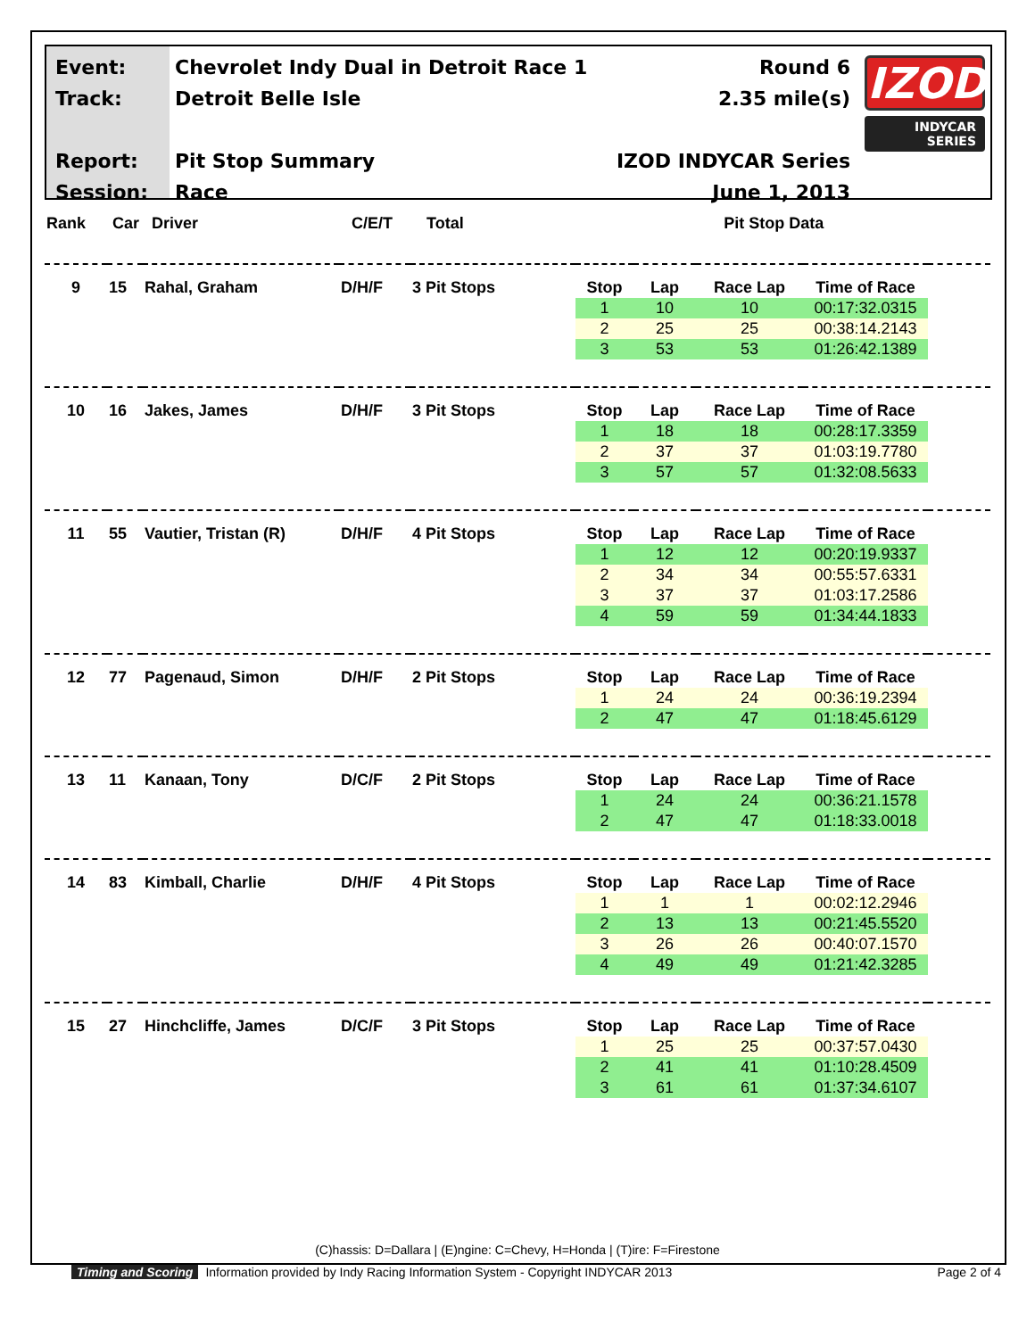Event:
Track:
Report:
Session:
Chevrolet Indy Dual in Detroit Race 1
Detroit Belle Isle
Pit Stop Summary
Race
Round 6
2.35 mile(s)
IZOD INDYCAR Series
June 1, 2013
IZOD
INDYCAR
SERIES
| Rank | Car | Driver | C/E/T | Total | Pit Stop Data | |
| --- | --- | --- | --- | --- | --- | --- |
| 9 | 15 | Rahal, Graham | D/H/F | 3 Pit Stops | Stop | Lap | Race Lap | Time of Race | |
| | | | | | 1 | 10 | 10 | 00:17:32.0315 | |
| | | | | | 2 | 25 | 25 | 00:38:14.2143 | |
| | | | | | 3 | 53 | 53 | 01:26:42.1389 | |
| 10 | 16 | Jakes, James | D/H/F | 3 Pit Stops | Stop | Lap | Race Lap | Time of Race | |
| | | | | | 1 | 18 | 18 | 00:28:17.3359 | |
| | | | | | 2 | 37 | 37 | 01:03:19.7780 | |
| | | | | | 3 | 57 | 57 | 01:32:08.5633 | |
| 11 | 55 | Vautier, Tristan (R) | D/H/F | 4 Pit Stops | Stop | Lap | Race Lap | Time of Race | |
| | | | | | 1 | 12 | 12 | 00:20:19.9337 | |
| | | | | | 2 | 34 | 34 | 00:55:57.6331 | |
| | | | | | 3 | 37 | 37 | 01:03:17.2586 | |
| | | | | | 4 | 59 | 59 | 01:34:44.1833 | |
| 12 | 77 | Pagenaud, Simon | D/H/F | 2 Pit Stops | Stop | Lap | Race Lap | Time of Race | |
| | | | | | 1 | 24 | 24 | 00:36:19.2394 | |
| | | | | | 2 | 47 | 47 | 01:18:45.6129 | |
| 13 | 11 | Kanaan, Tony | D/C/F | 2 Pit Stops | Stop | Lap | Race Lap | Time of Race | |
| | | | | | 1 | 24 | 24 | 00:36:21.1578 | |
| | | | | | 2 | 47 | 47 | 01:18:33.0018 | |
| 14 | 83 | Kimball, Charlie | D/H/F | 4 Pit Stops | Stop | Lap | Race Lap | Time of Race | |
| | | | | | 1 | 1 | 1 | 00:02:12.2946 | |
| | | | | | 2 | 13 | 13 | 00:21:45.5520 | |
| | | | | | 3 | 26 | 26 | 00:40:07.1570 | |
| | | | | | 4 | 49 | 49 | 01:21:42.3285 | |
| 15 | 27 | Hinchcliffe, James | D/C/F | 3 Pit Stops | Stop | Lap | Race Lap | Time of Race | |
| | | | | | 1 | 25 | 25 | 00:37:57.0430 | |
| | | | | | 2 | 41 | 41 | 01:10:28.4509 | |
| | | | | | 3 | 61 | 61 | 01:37:34.6107 | |
(C)hassis: D=Dallara | (E)ngine: C=Chevy, H=Honda | (T)ire: F=Firestone
Timing and Scoring Information provided by Indy Racing Information System - Copyright INDYCAR 2013 Page 2 of 4